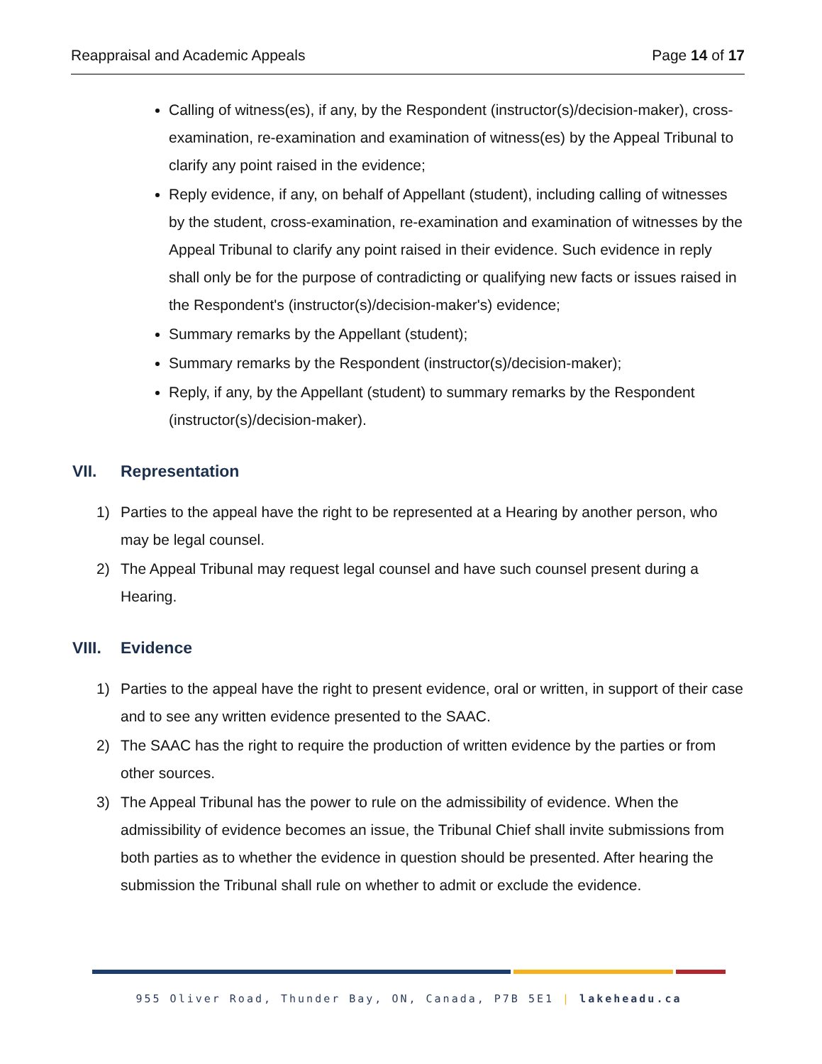Reappraisal and Academic Appeals Page 14 of 17
Calling of witness(es), if any, by the Respondent (instructor(s)/decision-maker), cross-examination, re-examination and examination of witness(es) by the Appeal Tribunal to clarify any point raised in the evidence;
Reply evidence, if any, on behalf of Appellant (student), including calling of witnesses by the student, cross-examination, re-examination and examination of witnesses by the Appeal Tribunal to clarify any point raised in their evidence. Such evidence in reply shall only be for the purpose of contradicting or qualifying new facts or issues raised in the Respondent's (instructor(s)/decision-maker's) evidence;
Summary remarks by the Appellant (student);
Summary remarks by the Respondent (instructor(s)/decision-maker);
Reply, if any, by the Appellant (student) to summary remarks by the Respondent (instructor(s)/decision-maker).
VII. Representation
1) Parties to the appeal have the right to be represented at a Hearing by another person, who may be legal counsel.
2) The Appeal Tribunal may request legal counsel and have such counsel present during a Hearing.
VIII. Evidence
1) Parties to the appeal have the right to present evidence, oral or written, in support of their case and to see any written evidence presented to the SAAC.
2) The SAAC has the right to require the production of written evidence by the parties or from other sources.
3) The Appeal Tribunal has the power to rule on the admissibility of evidence. When the admissibility of evidence becomes an issue, the Tribunal Chief shall invite submissions from both parties as to whether the evidence in question should be presented. After hearing the submission the Tribunal shall rule on whether to admit or exclude the evidence.
955 Oliver Road, Thunder Bay, ON, Canada, P7B 5E1 | lakeheadu.ca